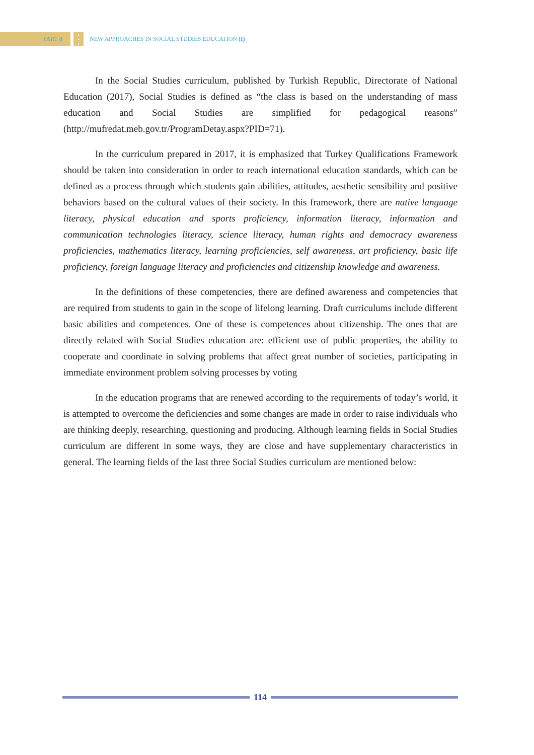PART 8
•
•
•
NEW APPROACHES IN SOCIAL STUDIES EDUCATION (I)
In the Social Studies curriculum, published by Turkish Republic, Directorate of National Education (2017), Social Studies is defined as “the class is based on the understanding of mass education and Social Studies are simplified for pedagogical reasons” (http://mufredat.meb.gov.tr/ProgramDetay.aspx?PID=71).
In the curriculum prepared in 2017, it is emphasized that Turkey Qualifications Framework should be taken into consideration in order to reach international education standards, which can be defined as a process through which students gain abilities, attitudes, aesthetic sensibility and positive behaviors based on the cultural values of their society. In this framework, there are native language literacy, physical education and sports proficiency, information literacy, information and communication technologies literacy, science literacy, human rights and democracy awareness proficiencies, mathematics literacy, learning proficiencies, self awareness, art proficiency, basic life proficiency, foreign language literacy and proficiencies and citizenship knowledge and awareness.
In the definitions of these competencies, there are defined awareness and competencies that are required from students to gain in the scope of lifelong learning. Draft curriculums include different basic abilities and competences. One of these is competences about citizenship. The ones that are directly related with Social Studies education are: efficient use of public properties, the ability to cooperate and coordinate in solving problems that affect great number of societies, participating in immediate environment problem solving processes by voting
In the education programs that are renewed according to the requirements of today’s world, it is attempted to overcome the deficiencies and some changes are made in order to raise individuals who are thinking deeply, researching, questioning and producing. Although learning fields in Social Studies curriculum are different in some ways, they are close and have supplementary characteristics in general. The learning fields of the last three Social Studies curriculum are mentioned below:
114